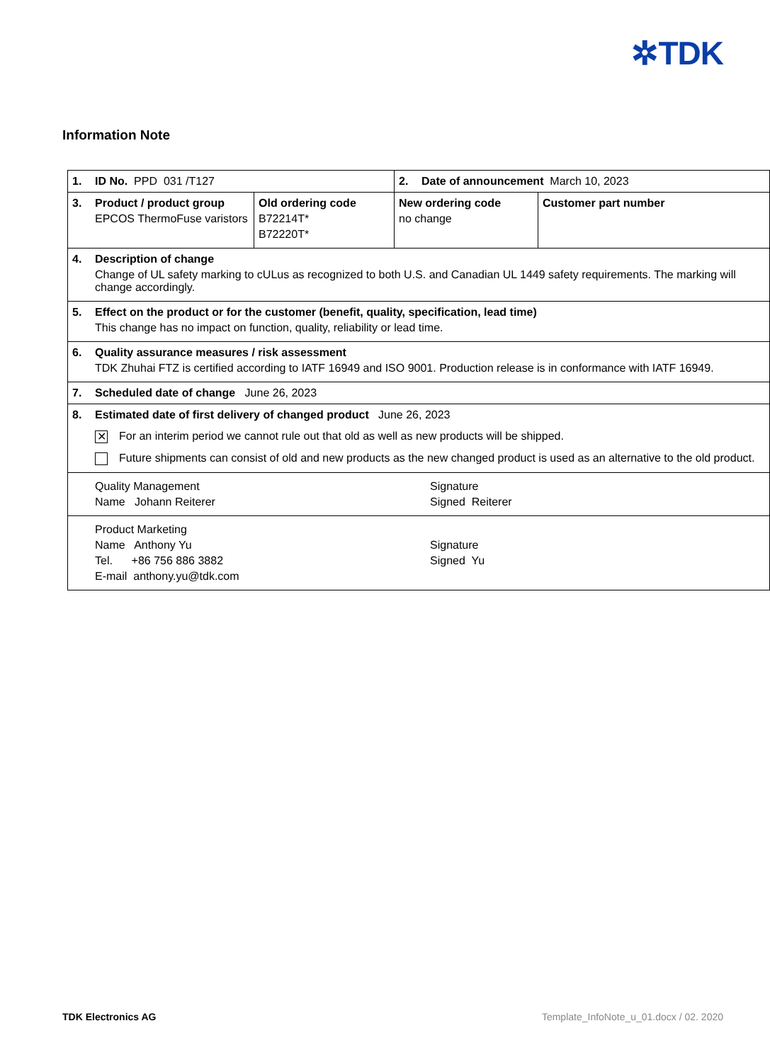✲TDK
Information Note
| 1. ID No. PPD 031 /T127 | | 2. Date of announcement March 10, 2023 | |
| 3. Product / product group EPCOS ThermoFuse varistors | Old ordering code B72214T* B72220T* | New ordering code no change | Customer part number |
| 4. Description of change Change of UL safety marking to cULus as recognized to both U.S. and Canadian UL 1449 safety requirements. The marking will change accordingly. | | | |
| 5. Effect on the product or for the customer (benefit, quality, specification, lead time) This change has no impact on function, quality, reliability or lead time. | | | |
| 6. Quality assurance measures / risk assessment TDK Zhuhai FTZ is certified according to IATF 16949 and ISO 9001. Production release is in conformance with IATF 16949. | | | |
| 7. Scheduled date of change June 26, 2023 | | | |
| 8. Estimated date of first delivery of changed product June 26, 2023 ✕ For an interim period we cannot rule out that old as well as new products will be shipped. Future shipments can consist of old and new products as the new changed product is used as an alternative to the old product. | | | |
| Quality Management Name Johann Reiterer Signature Signed Reiterer | | | |
| Product Marketing Name Anthony Yu Tel. +86 756 886 3882 E-mail anthony.yu@tdk.com Signature Signed Yu | | | |
TDK Electronics AG Template_InfoNote_u_01.docx / 02. 2020